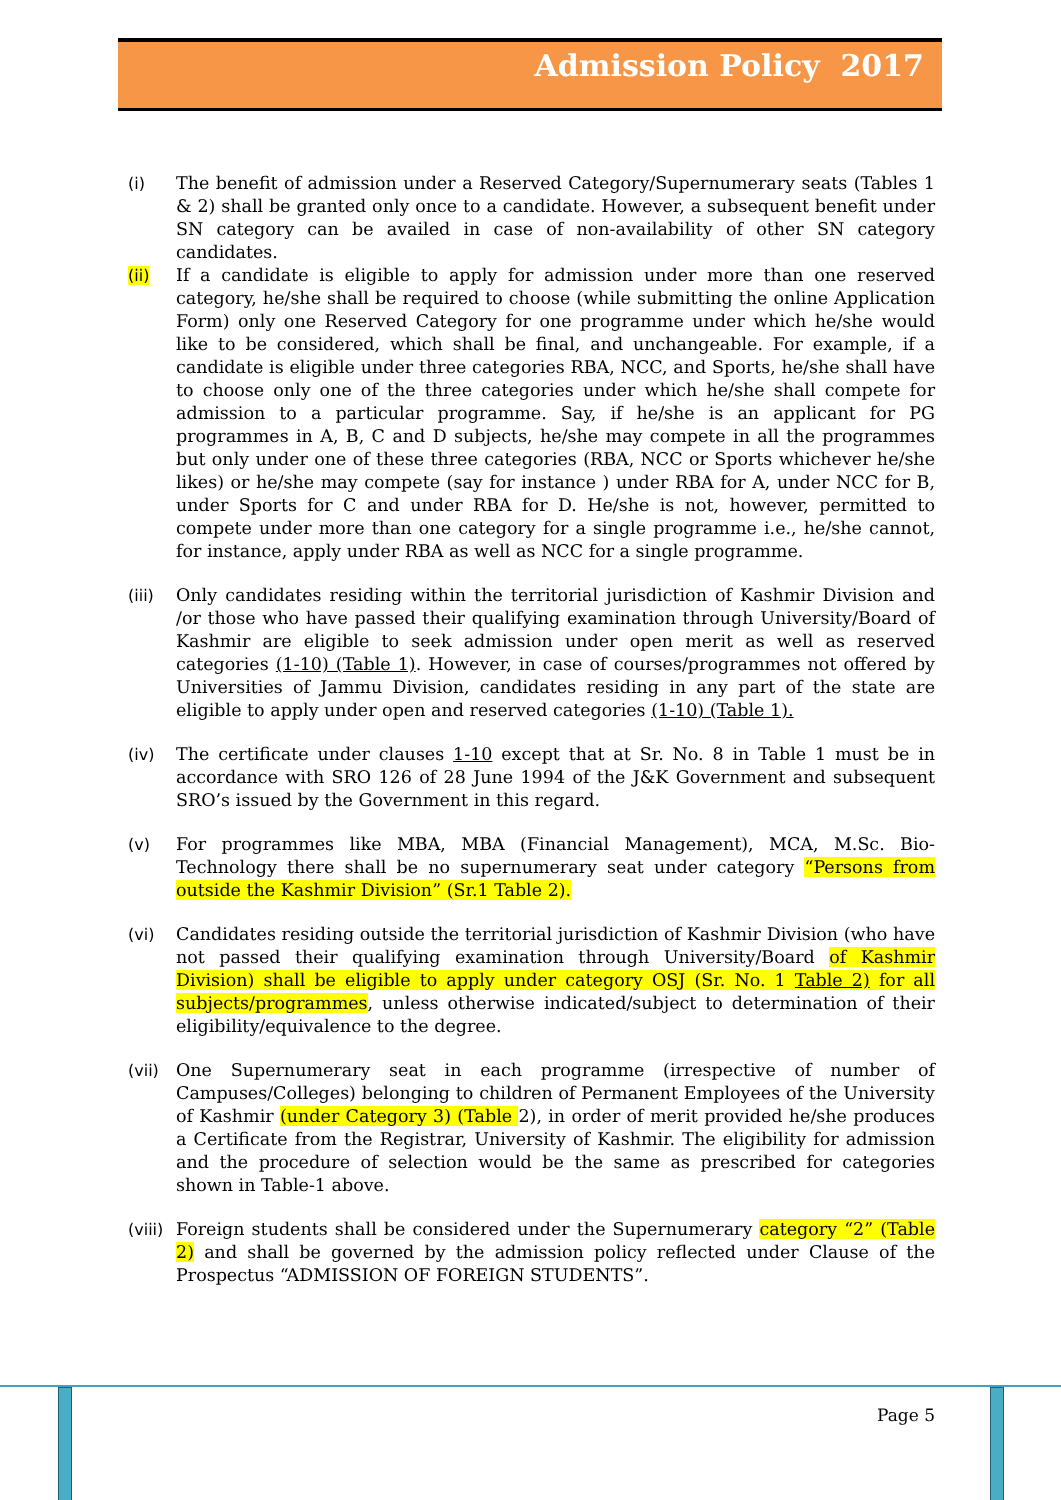Admission Policy 2017
(i) The benefit of admission under a Reserved Category/Supernumerary seats (Tables 1 & 2) shall be granted only once to a candidate. However, a subsequent benefit under SN category can be availed in case of non-availability of other SN category candidates.
(ii) If a candidate is eligible to apply for admission under more than one reserved category, he/she shall be required to choose (while submitting the online Application Form) only one Reserved Category for one programme under which he/she would like to be considered, which shall be final, and unchangeable. For example, if a candidate is eligible under three categories RBA, NCC, and Sports, he/she shall have to choose only one of the three categories under which he/she shall compete for admission to a particular programme. Say, if he/she is an applicant for PG programmes in A, B, C and D subjects, he/she may compete in all the programmes but only under one of these three categories (RBA, NCC or Sports whichever he/she likes) or he/she may compete (say for instance ) under RBA for A, under NCC for B, under Sports for C and under RBA for D. He/she is not, however, permitted to compete under more than one category for a single programme i.e., he/she cannot, for instance, apply under RBA as well as NCC for a single programme.
(iii) Only candidates residing within the territorial jurisdiction of Kashmir Division and /or those who have passed their qualifying examination through University/Board of Kashmir are eligible to seek admission under open merit as well as reserved categories (1-10) (Table 1). However, in case of courses/programmes not offered by Universities of Jammu Division, candidates residing in any part of the state are eligible to apply under open and reserved categories (1-10) (Table 1).
(iv) The certificate under clauses 1-10 except that at Sr. No. 8 in Table 1 must be in accordance with SRO 126 of 28 June 1994 of the J&K Government and subsequent SRO’s issued by the Government in this regard.
(v) For programmes like MBA, MBA (Financial Management), MCA, M.Sc. Bio-Technology there shall be no supernumerary seat under category “Persons from outside the Kashmir Division” (Sr.1 Table 2).
(vi) Candidates residing outside the territorial jurisdiction of Kashmir Division (who have not passed their qualifying examination through University/Board of Kashmir Division) shall be eligible to apply under category OSJ (Sr. No. 1 Table 2) for all subjects/programmes, unless otherwise indicated/subject to determination of their eligibility/equivalence to the degree.
(vii) One Supernumerary seat in each programme (irrespective of number of Campuses/Colleges) belonging to children of Permanent Employees of the University of Kashmir (under Category 3) (Table 2), in order of merit provided he/she produces a Certificate from the Registrar, University of Kashmir. The eligibility for admission and the procedure of selection would be the same as prescribed for categories shown in Table-1 above.
(viii)
Foreign students shall be considered under the Supernumerary category “2” (Table 2) and shall be governed by the admission policy reflected under Clause of the Prospectus “ADMISSION OF FOREIGN STUDENTS”.
Page 5